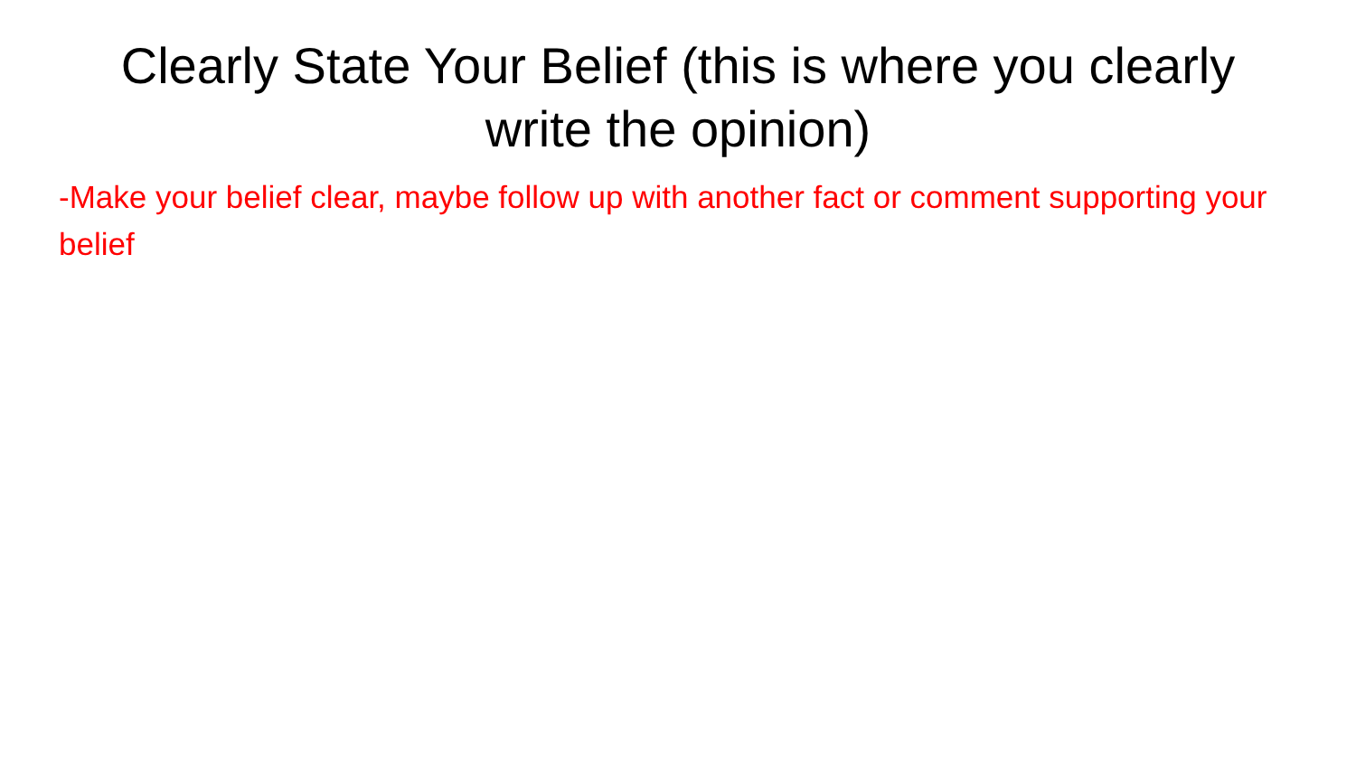Clearly State Your Belief (this is where you clearly write the opinion)
-Make your belief clear, maybe follow up with another fact or comment supporting your belief